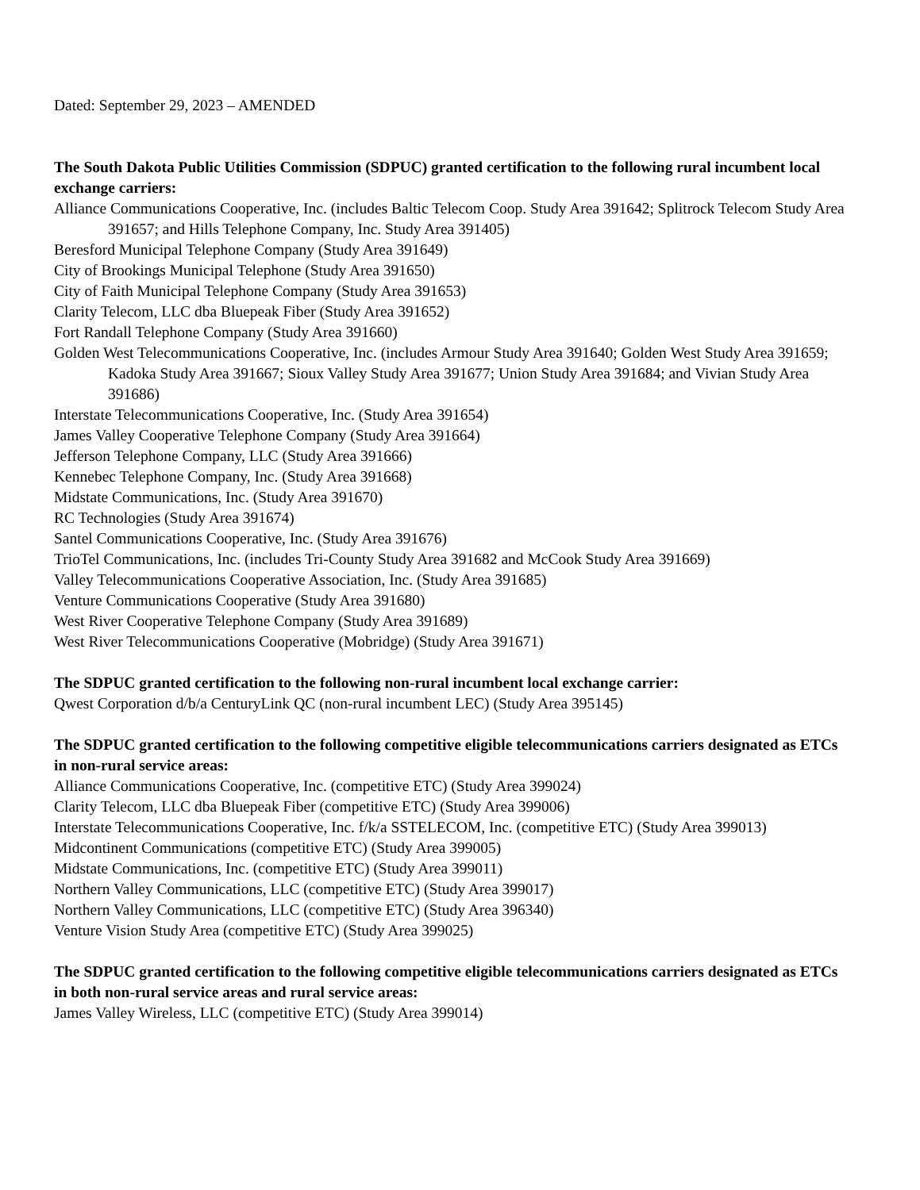Dated: September 29, 2023 – AMENDED
The South Dakota Public Utilities Commission (SDPUC) granted certification to the following rural incumbent local exchange carriers:
Alliance Communications Cooperative, Inc. (includes Baltic Telecom Coop. Study Area 391642; Splitrock Telecom Study Area 391657; and Hills Telephone Company, Inc. Study Area 391405)
Beresford Municipal Telephone Company (Study Area 391649)
City of Brookings Municipal Telephone (Study Area 391650)
City of Faith Municipal Telephone Company (Study Area 391653)
Clarity Telecom, LLC dba Bluepeak Fiber (Study Area 391652)
Fort Randall Telephone Company (Study Area 391660)
Golden West Telecommunications Cooperative, Inc. (includes Armour Study Area 391640; Golden West Study Area 391659; Kadoka Study Area 391667; Sioux Valley Study Area 391677; Union Study Area 391684; and Vivian Study Area 391686)
Interstate Telecommunications Cooperative, Inc. (Study Area 391654)
James Valley Cooperative Telephone Company (Study Area 391664)
Jefferson Telephone Company, LLC (Study Area 391666)
Kennebec Telephone Company, Inc. (Study Area 391668)
Midstate Communications, Inc. (Study Area 391670)
RC Technologies (Study Area 391674)
Santel Communications Cooperative, Inc. (Study Area 391676)
TrioTel Communications, Inc. (includes Tri-County Study Area 391682 and McCook Study Area 391669)
Valley Telecommunications Cooperative Association, Inc. (Study Area 391685)
Venture Communications Cooperative (Study Area 391680)
West River Cooperative Telephone Company (Study Area 391689)
West River Telecommunications Cooperative (Mobridge) (Study Area 391671)
The SDPUC granted certification to the following non-rural incumbent local exchange carrier:
Qwest Corporation d/b/a CenturyLink QC (non-rural incumbent LEC) (Study Area 395145)
The SDPUC granted certification to the following competitive eligible telecommunications carriers designated as ETCs in non-rural service areas:
Alliance Communications Cooperative, Inc. (competitive ETC) (Study Area 399024)
Clarity Telecom, LLC dba Bluepeak Fiber (competitive ETC) (Study Area 399006)
Interstate Telecommunications Cooperative, Inc. f/k/a SSTELECOM, Inc. (competitive ETC) (Study Area 399013)
Midcontinent Communications (competitive ETC) (Study Area 399005)
Midstate Communications, Inc. (competitive ETC) (Study Area 399011)
Northern Valley Communications, LLC (competitive ETC) (Study Area 399017)
Northern Valley Communications, LLC (competitive ETC) (Study Area 396340)
Venture Vision Study Area (competitive ETC) (Study Area 399025)
The SDPUC granted certification to the following competitive eligible telecommunications carriers designated as ETCs in both non-rural service areas and rural service areas:
James Valley Wireless, LLC (competitive ETC) (Study Area 399014)